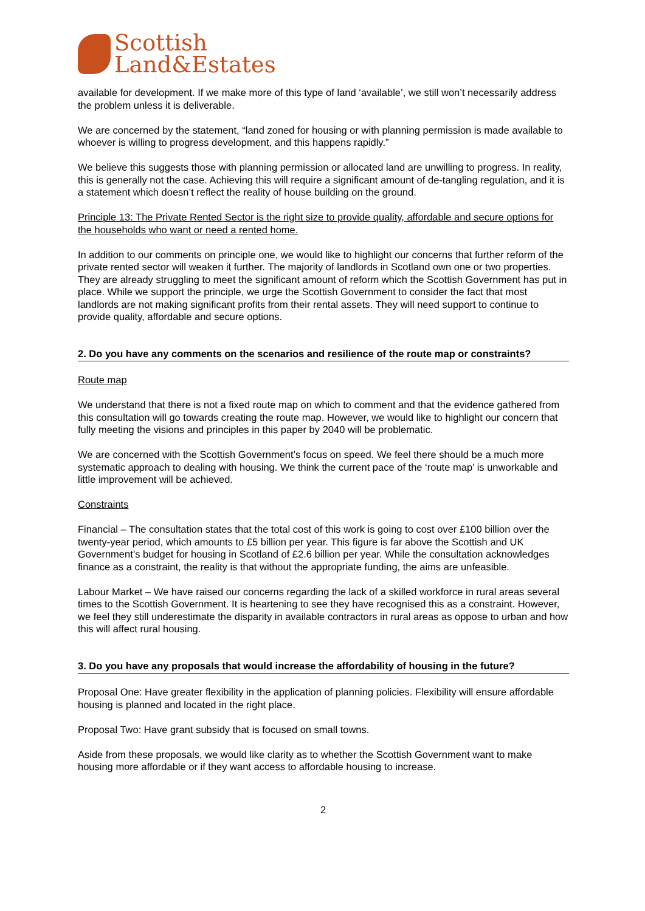Scottish
Land&Estates
available for development. If we make more of this type of land ‘available’, we still won’t necessarily address the problem unless it is deliverable.
We are concerned by the statement, “land zoned for housing or with planning permission is made available to whoever is willing to progress development, and this happens rapidly.”
We believe this suggests those with planning permission or allocated land are unwilling to progress. In reality, this is generally not the case. Achieving this will require a significant amount of de-tangling regulation, and it is a statement which doesn’t reflect the reality of house building on the ground.
Principle 13: The Private Rented Sector is the right size to provide quality, affordable and secure options for the households who want or need a rented home.
In addition to our comments on principle one, we would like to highlight our concerns that further reform of the private rented sector will weaken it further. The majority of landlords in Scotland own one or two properties. They are already struggling to meet the significant amount of reform which the Scottish Government has put in place. While we support the principle, we urge the Scottish Government to consider the fact that most landlords are not making significant profits from their rental assets. They will need support to continue to provide quality, affordable and secure options.
2. Do you have any comments on the scenarios and resilience of the route map or constraints?
Route map
We understand that there is not a fixed route map on which to comment and that the evidence gathered from this consultation will go towards creating the route map. However, we would like to highlight our concern that fully meeting the visions and principles in this paper by 2040 will be problematic.
We are concerned with the Scottish Government’s focus on speed. We feel there should be a much more systematic approach to dealing with housing. We think the current pace of the ‘route map’ is unworkable and little improvement will be achieved.
Constraints
Financial – The consultation states that the total cost of this work is going to cost over £100 billion over the twenty-year period, which amounts to £5 billion per year. This figure is far above the Scottish and UK Government’s budget for housing in Scotland of £2.6 billion per year. While the consultation acknowledges finance as a constraint, the reality is that without the appropriate funding, the aims are unfeasible.
Labour Market – We have raised our concerns regarding the lack of a skilled workforce in rural areas several times to the Scottish Government. It is heartening to see they have recognised this as a constraint. However, we feel they still underestimate the disparity in available contractors in rural areas as oppose to urban and how this will affect rural housing.
3. Do you have any proposals that would increase the affordability of housing in the future?
Proposal One: Have greater flexibility in the application of planning policies. Flexibility will ensure affordable housing is planned and located in the right place.
Proposal Two: Have grant subsidy that is focused on small towns.
Aside from these proposals, we would like clarity as to whether the Scottish Government want to make housing more affordable or if they want access to affordable housing to increase.
2